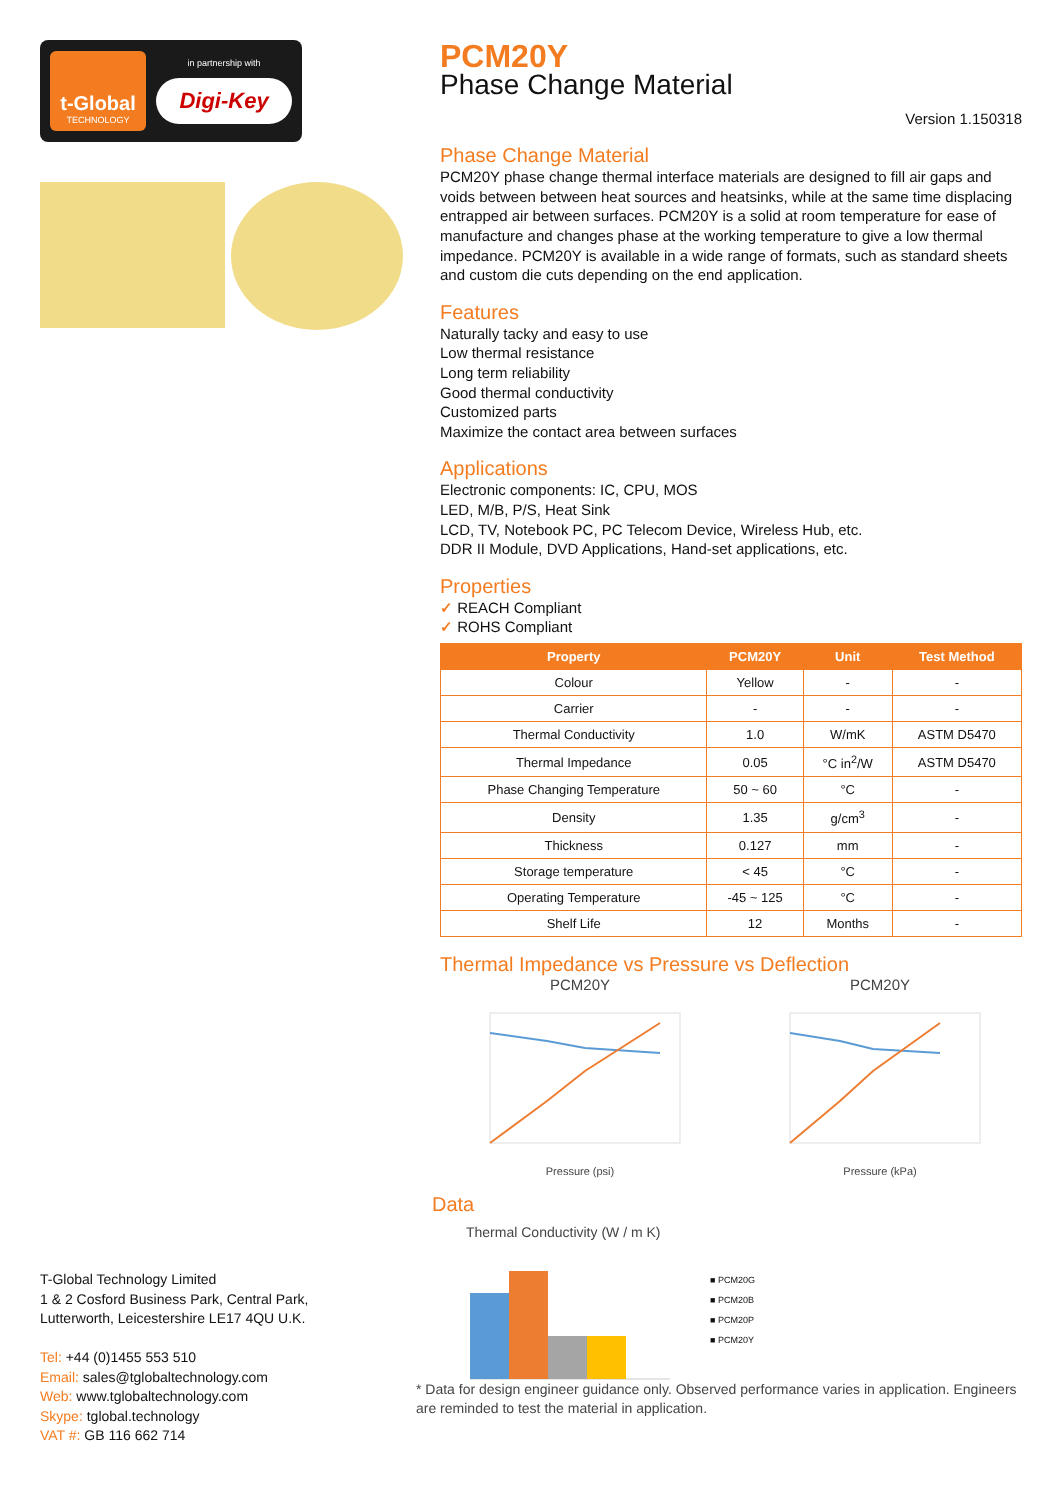t-Global
TECHNOLOGY
in partnership with
Digi-Key
PCM20Y
Phase Change Material
Version 1.150318
Phase Change Material
PCM20Y phase change thermal interface materials are designed to fill air gaps and voids between between heat sources and heatsinks, while at the same time displacing entrapped air between surfaces. PCM20Y is a solid at room temperature for ease of manufacture and changes phase at the working temperature to give a low thermal impedance. PCM20Y is available in a wide range of formats, such as standard sheets and custom die cuts depending on the end application.
Features
Naturally tacky and easy to use
Low thermal resistance
Long term reliability
Good thermal conductivity
Customized parts
Maximize the contact area between surfaces
Applications
Electronic components: IC, CPU, MOS
LED, M/B, P/S, Heat Sink
LCD, TV, Notebook PC, PC Telecom Device, Wireless Hub, etc.
DDR II Module, DVD Applications, Hand-set applications, etc.
Properties
✓ REACH Compliant
✓ ROHS Compliant
| Property | PCM20Y | Unit | Test Method |
| --- | --- | --- | --- |
| Colour | Yellow | - | - |
| Carrier | - | - | - |
| Thermal Conductivity | 1.0 | W/mK | ASTM D5470 |
| Thermal Impedance | 0.05 | °C in<sup>2</sup>/W | ASTM D5470 |
| Phase Changing Temperature | 50 ~ 60 | °C | - |
| Density | 1.35 | g/cm<sup>3</sup> | - |
| Thickness | 0.127 | mm | - |
| Storage temperature | < 45 | °C | - |
| Operating Temperature | -45 ~ 125 | °C | - |
| Shelf Life | 12 | Months | - |
Thermal Impedance vs Pressure vs Deflection
PCM20Y
Pressure (psi)
PCM20Y
Pressure (kPa)
Data
Thermal Conductivity (W / m K)
■ PCM20G
■ PCM20B
■ PCM20P
■ PCM20Y
* Data for design engineer guidance only. Observed performance varies in application. Engineers are reminded to test the material in application.
T-Global Technology Limited
1 & 2 Cosford Business Park, Central Park,
Lutterworth, Leicestershire LE17 4QU U.K.
Tel: +44 (0)1455 553 510
Email: sales@tglobaltechnology.com
Web: www.tglobaltechnology.com
Skype: tglobal.technology
VAT #: GB 116 662 714